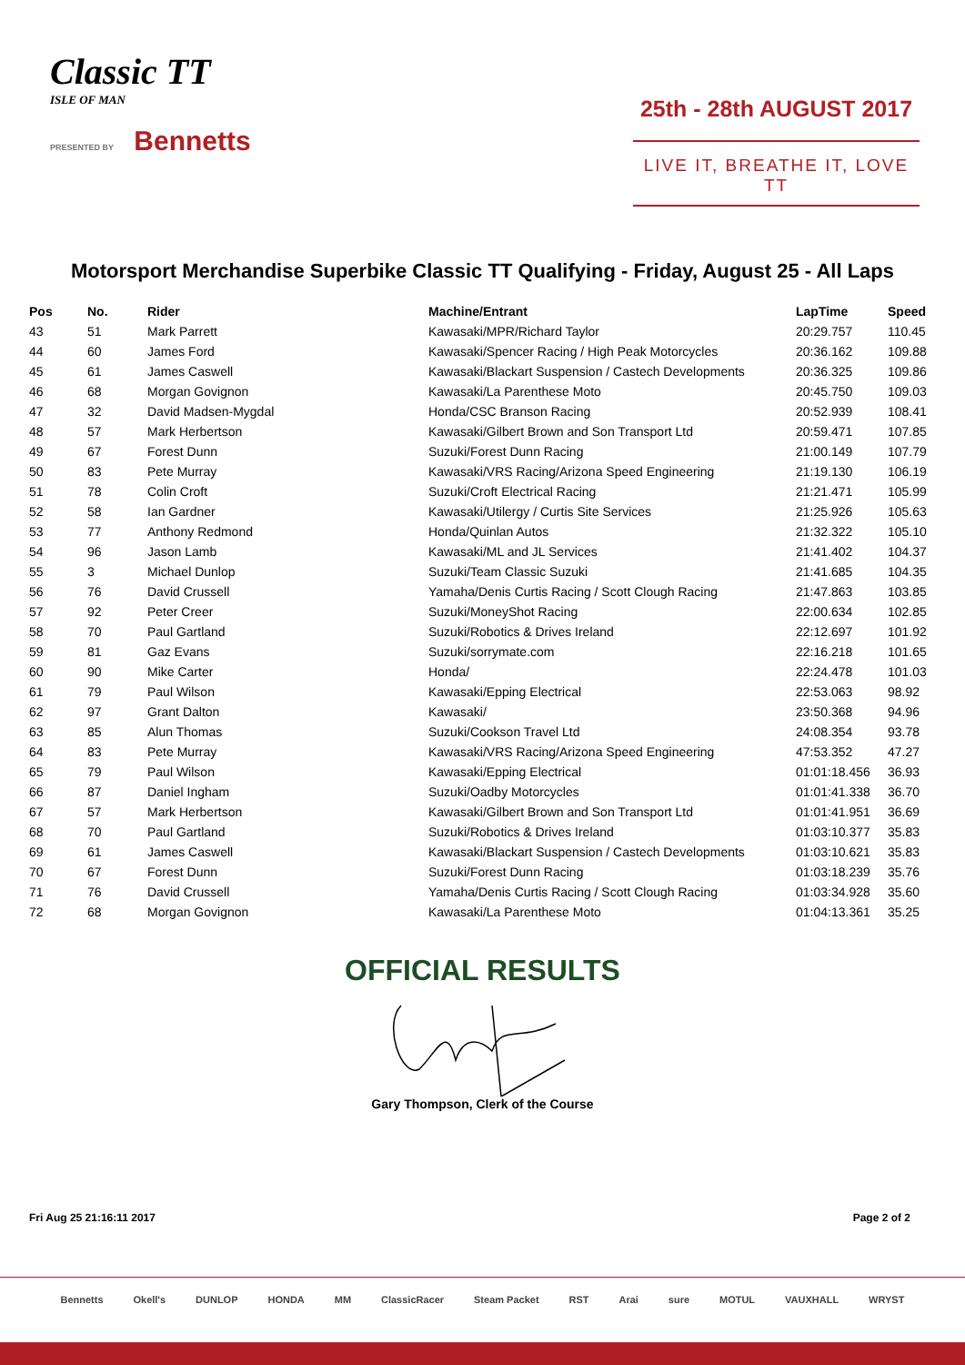Classic TT
ISLE OF MAN
PRESENTED BY Bennetts
25th - 28th AUGUST 2017
LIVE IT, BREATHE IT, LOVE TT
Motorsport Merchandise Superbike Classic TT Qualifying - Friday, August 25 - All Laps
| Pos | No. | Rider | Machine/Entrant | LapTime | Speed |
| --- | --- | --- | --- | --- | --- |
| 43 | 51 | Mark Parrett | Kawasaki/MPR/Richard Taylor | 20:29.757 | 110.45 |
| 44 | 60 | James Ford | Kawasaki/Spencer Racing / High Peak Motorcycles | 20:36.162 | 109.88 |
| 45 | 61 | James Caswell | Kawasaki/Blackart Suspension / Castech Developments | 20:36.325 | 109.86 |
| 46 | 68 | Morgan Govignon | Kawasaki/La Parenthese Moto | 20:45.750 | 109.03 |
| 47 | 32 | David Madsen-Mygdal | Honda/CSC Branson Racing | 20:52.939 | 108.41 |
| 48 | 57 | Mark Herbertson | Kawasaki/Gilbert Brown and Son Transport Ltd | 20:59.471 | 107.85 |
| 49 | 67 | Forest Dunn | Suzuki/Forest Dunn Racing | 21:00.149 | 107.79 |
| 50 | 83 | Pete Murray | Kawasaki/VRS Racing/Arizona Speed Engineering | 21:19.130 | 106.19 |
| 51 | 78 | Colin Croft | Suzuki/Croft Electrical Racing | 21:21.471 | 105.99 |
| 52 | 58 | Ian Gardner | Kawasaki/Utilergy / Curtis Site Services | 21:25.926 | 105.63 |
| 53 | 77 | Anthony Redmond | Honda/Quinlan Autos | 21:32.322 | 105.10 |
| 54 | 96 | Jason Lamb | Kawasaki/ML and JL Services | 21:41.402 | 104.37 |
| 55 | 3 | Michael Dunlop | Suzuki/Team Classic Suzuki | 21:41.685 | 104.35 |
| 56 | 76 | David Crussell | Yamaha/Denis Curtis Racing / Scott Clough Racing | 21:47.863 | 103.85 |
| 57 | 92 | Peter Creer | Suzuki/MoneyShot Racing | 22:00.634 | 102.85 |
| 58 | 70 | Paul Gartland | Suzuki/Robotics & Drives Ireland | 22:12.697 | 101.92 |
| 59 | 81 | Gaz Evans | Suzuki/sorrymate.com | 22:16.218 | 101.65 |
| 60 | 90 | Mike Carter | Honda/ | 22:24.478 | 101.03 |
| 61 | 79 | Paul Wilson | Kawasaki/Epping Electrical | 22:53.063 | 98.92 |
| 62 | 97 | Grant Dalton | Kawasaki/ | 23:50.368 | 94.96 |
| 63 | 85 | Alun Thomas | Suzuki/Cookson Travel Ltd | 24:08.354 | 93.78 |
| 64 | 83 | Pete Murray | Kawasaki/VRS Racing/Arizona Speed Engineering | 47:53.352 | 47.27 |
| 65 | 79 | Paul Wilson | Kawasaki/Epping Electrical | 01:01:18.456 | 36.93 |
| 66 | 87 | Daniel Ingham | Suzuki/Oadby Motorcycles | 01:01:41.338 | 36.70 |
| 67 | 57 | Mark Herbertson | Kawasaki/Gilbert Brown and Son Transport Ltd | 01:01:41.951 | 36.69 |
| 68 | 70 | Paul Gartland | Suzuki/Robotics & Drives Ireland | 01:03:10.377 | 35.83 |
| 69 | 61 | James Caswell | Kawasaki/Blackart Suspension / Castech Developments | 01:03:10.621 | 35.83 |
| 70 | 67 | Forest Dunn | Suzuki/Forest Dunn Racing | 01:03:18.239 | 35.76 |
| 71 | 76 | David Crussell | Yamaha/Denis Curtis Racing / Scott Clough Racing | 01:03:34.928 | 35.60 |
| 72 | 68 | Morgan Govignon | Kawasaki/La Parenthese Moto | 01:04:13.361 | 35.25 |
OFFICIAL RESULTS
Gary Thompson, Clerk of the Course
Fri Aug 25 21:16:11 2017 Page 2 of 2
Bennetts Okell's DUNLOP HONDA MM ClassicRacer Steam Packet RST Arai sure MOTUL VAUXHALL WRYST